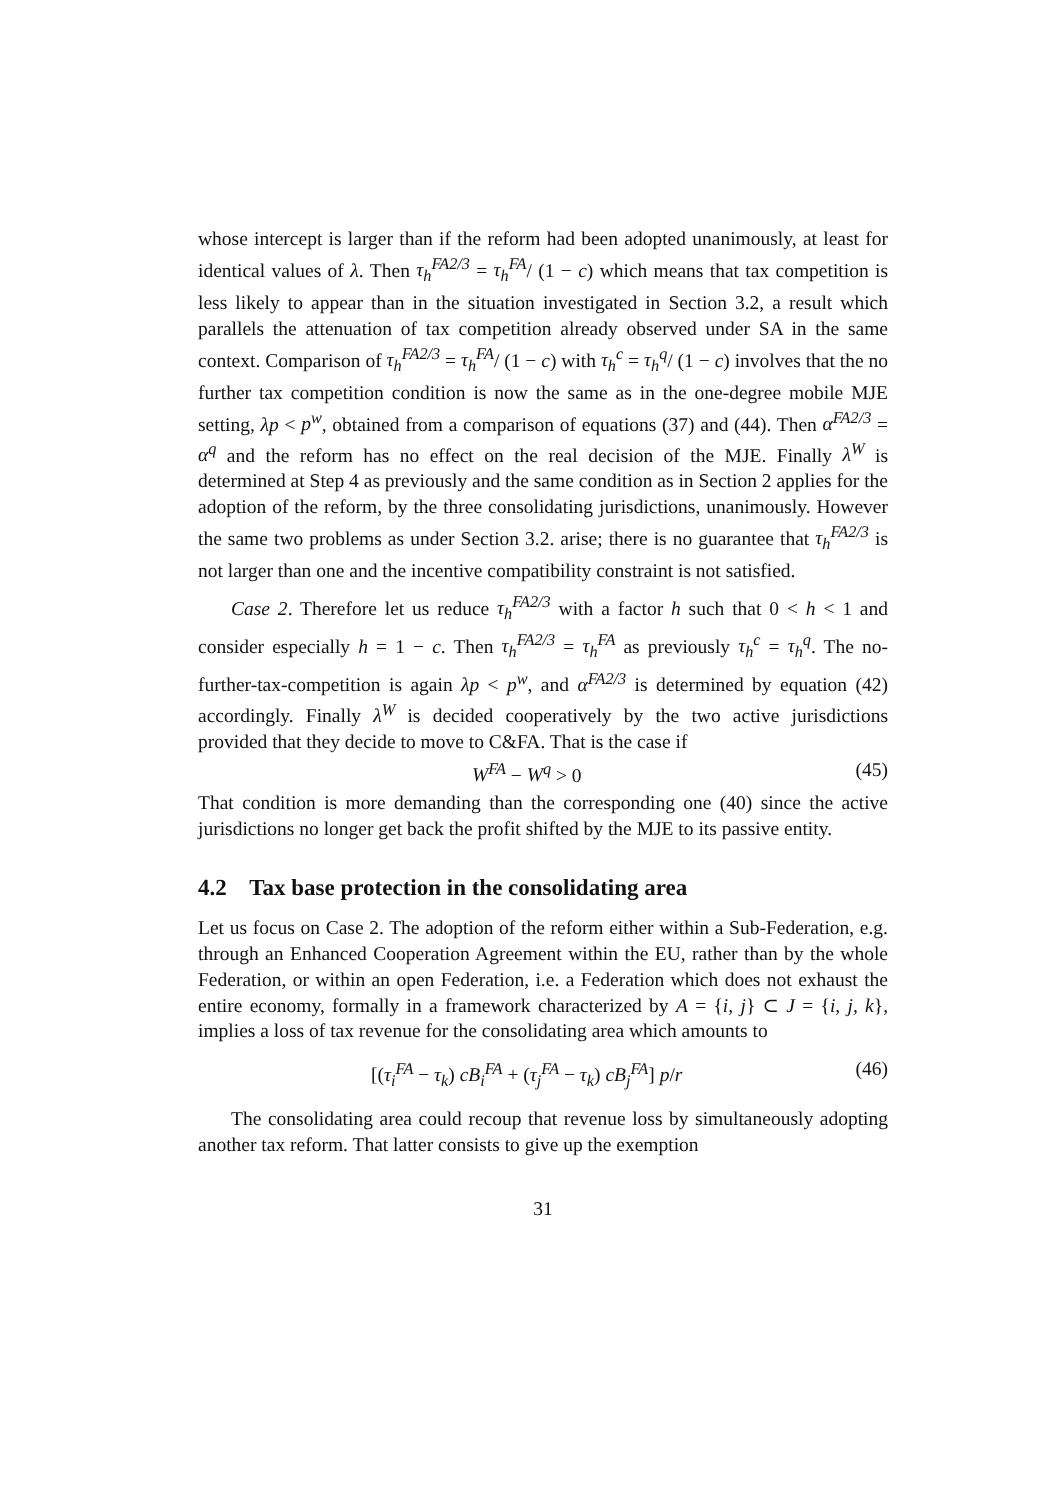whose intercept is larger than if the reform had been adopted unanimously, at least for identical values of λ. Then τ<sub>h</sub><sup>FA2/3</sup> = τ<sub>h</sub><sup>FA</sup>/ (1 − c) which means that tax competition is less likely to appear than in the situation investigated in Section 3.2, a result which parallels the attenuation of tax competition already observed under SA in the same context. Comparison of τ<sub>h</sub><sup>FA2/3</sup> = τ<sub>h</sub><sup>FA</sup>/ (1 − c) with τ<sub>h</sub><sup>c</sup> = τ<sub>h</sub><sup>q</sup>/ (1 − c) involves that the no further tax competition condition is now the same as in the one-degree mobile MJE setting, λp < p<sup>w</sup>, obtained from a comparison of equations (37) and (44). Then α<sup>FA2/3</sup> = α<sup>q</sup> and the reform has no effect on the real decision of the MJE. Finally λ<sup>W</sup> is determined at Step 4 as previously and the same condition as in Section 2 applies for the adoption of the reform, by the three consolidating jurisdictions, unanimously. However the same two problems as under Section 3.2. arise; there is no guarantee that τ<sub>h</sub><sup>FA2/3</sup> is not larger than one and the incentive compatibility constraint is not satisfied.
Case 2. Therefore let us reduce τ<sub>h</sub><sup>FA2/3</sup> with a factor h such that 0 < h < 1 and consider especially h = 1 − c. Then τ<sub>h</sub><sup>FA2/3</sup> = τ<sub>h</sub><sup>FA</sup> as previously τ<sub>h</sub><sup>c</sup> = τ<sub>h</sub><sup>q</sup>. The no-further-tax-competition is again λp < p<sup>w</sup>, and α<sup>FA2/3</sup> is determined by equation (42) accordingly. Finally λ<sup>W</sup> is decided cooperatively by the two active jurisdictions provided that they decide to move to C&FA. That is the case if
W<sup>FA</sup> − W<sup>q</sup> > 0 (45)
That condition is more demanding than the corresponding one (40) since the active jurisdictions no longer get back the profit shifted by the MJE to its passive entity.
4.2 Tax base protection in the consolidating area
Let us focus on Case 2. The adoption of the reform either within a Sub-Federation, e.g. through an Enhanced Cooperation Agreement within the EU, rather than by the whole Federation, or within an open Federation, i.e. a Federation which does not exhaust the entire economy, formally in a framework characterized by A = {i, j} ⊂ J = {i, j, k}, implies a loss of tax revenue for the consolidating area which amounts to
[(τ<sub>i</sub><sup>FA</sup> − τ<sub>k</sub>) cB<sub>i</sub><sup>FA</sup> + (τ<sub>j</sub><sup>FA</sup> − τ<sub>k</sub>) cB<sub>j</sub><sup>FA</sup>] p/r (46)
The consolidating area could recoup that revenue loss by simultaneously adopting another tax reform. That latter consists to give up the exemption
31